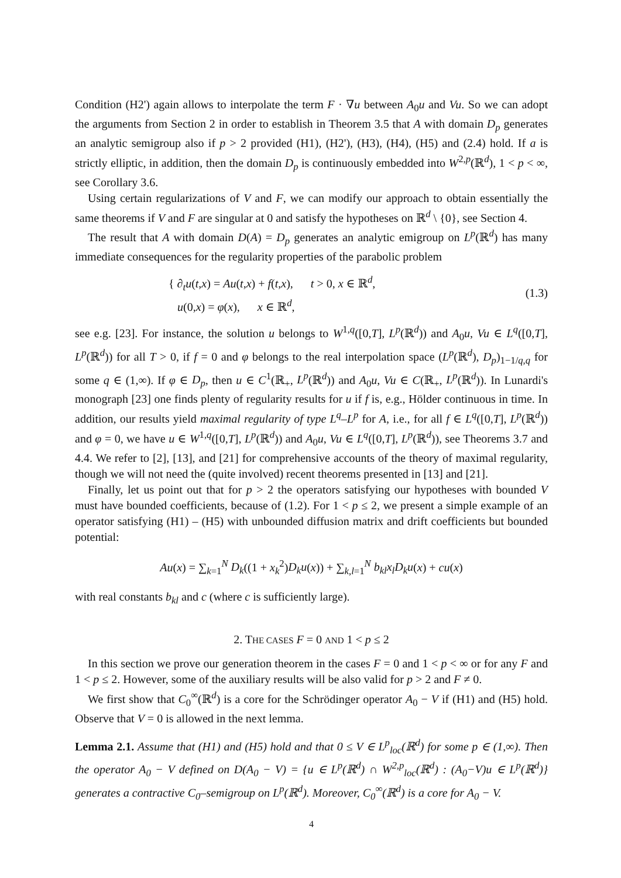Condition (H2') again allows to interpolate the term F · ∇u between A<sub>0</sub>u and Vu. So we can adopt the arguments from Section 2 in order to establish in Theorem 3.5 that A with domain D<sub>p</sub> generates an analytic semigroup also if p > 2 provided (H1), (H2'), (H3), (H4), (H5) and (2.4) hold. If a is strictly elliptic, in addition, then the domain D<sub>p</sub> is continuously embedded into W<sup>2,p</sup>(ℝ<sup>d</sup>), 1 < p < ∞, see Corollary 3.6.
Using certain regularizations of V and F, we can modify our approach to obtain essentially the same theorems if V and F are singular at 0 and satisfy the hypotheses on ℝ<sup>d</sup> \ {0}, see Section 4.
The result that A with domain D(A) = D<sub>p</sub> generates an analytic emigroup on L<sup>p</sup>(ℝ<sup>d</sup>) has many immediate consequences for the regularity properties of the parabolic problem
{ ∂<sub>t</sub>u(t,x) = Au(t,x) + f(t,x), t > 0, x ∈ ℝ<sup>d</sup>,
u(0,x) = φ(x), x ∈ ℝ<sup>d</sup>,
(1.3)
see e.g. [23]. For instance, the solution u belongs to W<sup>1,q</sup>([0,T], L<sup>p</sup>(ℝ<sup>d</sup>)) and A<sub>0</sub>u, Vu ∈ L<sup>q</sup>([0,T], L<sup>p</sup>(ℝ<sup>d</sup>)) for all T > 0, if f = 0 and φ belongs to the real interpolation space (L<sup>p</sup>(ℝ<sup>d</sup>), D<sub>p</sub>)<sub>1−1/q,q</sub> for some q ∈ (1,∞). If φ ∈ D<sub>p</sub>, then u ∈ C<sup>1</sup>(ℝ<sub>+</sub>, L<sup>p</sup>(ℝ<sup>d</sup>)) and A<sub>0</sub>u, Vu ∈ C(ℝ<sub>+</sub>, L<sup>p</sup>(ℝ<sup>d</sup>)). In Lunardi's monograph [23] one finds plenty of regularity results for u if f is, e.g., Hölder continuous in time. In addition, our results yield maximal regularity of type L<sup>q</sup>–L<sup>p</sup> for A, i.e., for all f ∈ L<sup>q</sup>([0,T], L<sup>p</sup>(ℝ<sup>d</sup>)) and φ = 0, we have u ∈ W<sup>1,q</sup>([0,T], L<sup>p</sup>(ℝ<sup>d</sup>)) and A<sub>0</sub>u, Vu ∈ L<sup>q</sup>([0,T], L<sup>p</sup>(ℝ<sup>d</sup>)), see Theorems 3.7 and 4.4. We refer to [2], [13], and [21] for comprehensive accounts of the theory of maximal regularity, though we will not need the (quite involved) recent theorems presented in [13] and [21].
Finally, let us point out that for p > 2 the operators satisfying our hypotheses with bounded V must have bounded coefficients, because of (1.2). For 1 < p ≤ 2, we present a simple example of an operator satisfying (H1) – (H5) with unbounded diffusion matrix and drift coefficients but bounded potential:
Au(x) = ∑<sub>k=1</sub><sup>N</sup> D<sub>k</sub>((1 + x<sub>k</sub><sup>2</sup>)D<sub>k</sub>u(x)) + ∑<sub>k,l=1</sub><sup>N</sup> b<sub>kl</sub>x<sub>l</sub>D<sub>k</sub>u(x) + cu(x)
with real constants b<sub>kl</sub> and c (where c is sufficiently large).
2. THE CASES F = 0 AND 1 < p ≤ 2
In this section we prove our generation theorem in the cases F = 0 and 1 < p < ∞ or for any F and 1 < p ≤ 2. However, some of the auxiliary results will be also valid for p > 2 and F ≠ 0.
We first show that C<sub>0</sub><sup>∞</sup>(ℝ<sup>d</sup>) is a core for the Schrödinger operator A<sub>0</sub> − V if (H1) and (H5) hold. Observe that V = 0 is allowed in the next lemma.
Lemma 2.1. Assume that (H1) and (H5) hold and that 0 ≤ V ∈ L<sup>p</sup><sub>loc</sub>(ℝ<sup>d</sup>) for some p ∈ (1,∞). Then the operator A<sub>0</sub> − V defined on D(A<sub>0</sub> − V) = {u ∈ L<sup>p</sup>(ℝ<sup>d</sup>) ∩ W<sup>2,p</sup><sub>loc</sub>(ℝ<sup>d</sup>) : (A<sub>0</sub>−V)u ∈ L<sup>p</sup>(ℝ<sup>d</sup>)} generates a contractive C<sub>0</sub>–semigroup on L<sup>p</sup>(ℝ<sup>d</sup>). Moreover, C<sub>0</sub><sup>∞</sup>(ℝ<sup>d</sup>) is a core for A<sub>0</sub> − V.
4